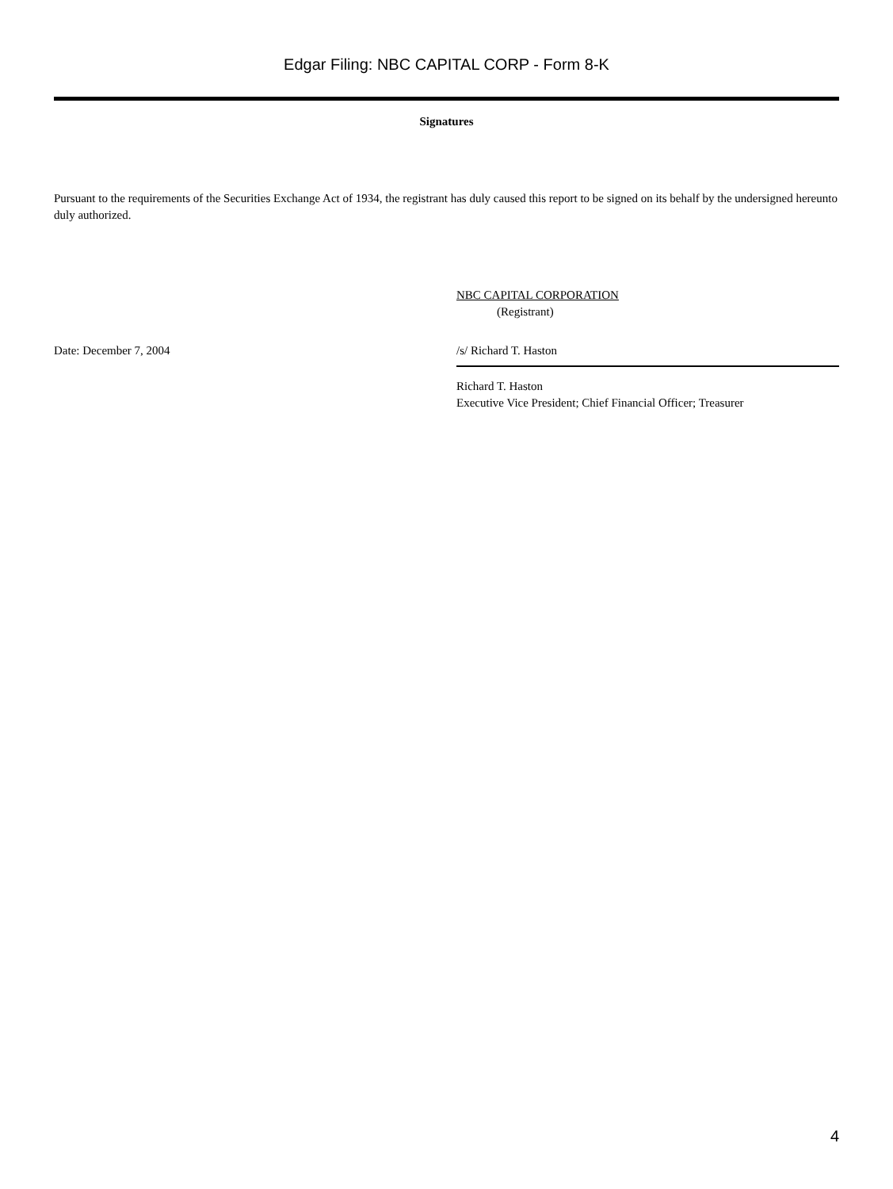Edgar Filing: NBC CAPITAL CORP - Form 8-K
Signatures
Pursuant to the requirements of the Securities Exchange Act of 1934, the registrant has duly caused this report to be signed on its behalf by the undersigned hereunto duly authorized.
NBC CAPITAL CORPORATION
(Registrant)
Date: December 7, 2004 /s/ Richard T. Haston
Richard T. Haston
Executive Vice President; Chief Financial Officer; Treasurer
4